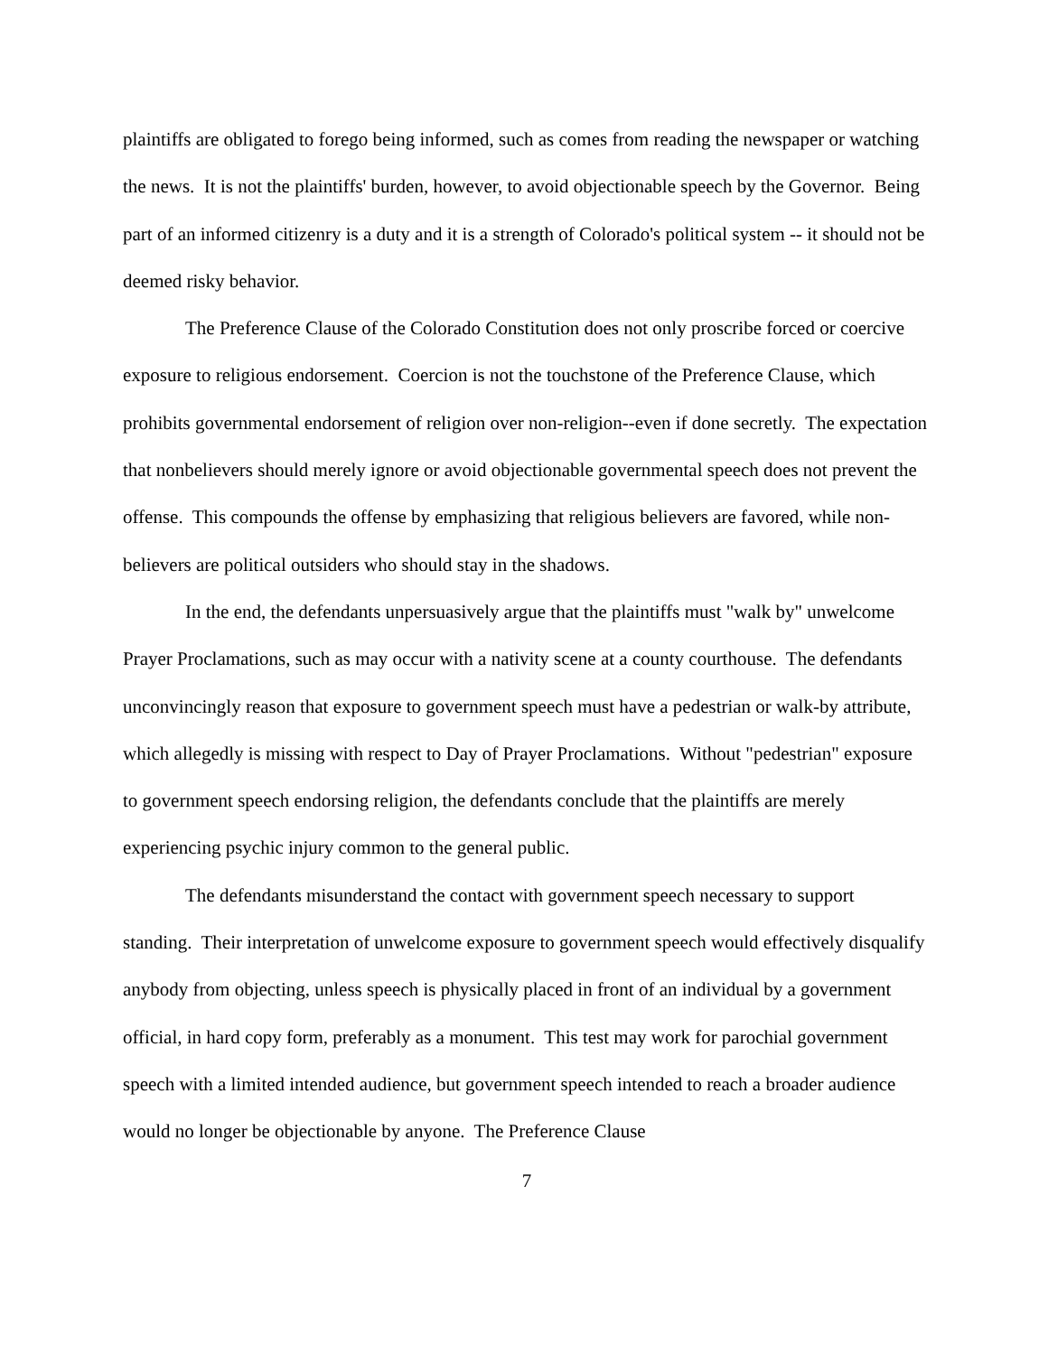plaintiffs are obligated to forego being informed, such as comes from reading the newspaper or watching the news. It is not the plaintiffs' burden, however, to avoid objectionable speech by the Governor. Being part of an informed citizenry is a duty and it is a strength of Colorado's political system -- it should not be deemed risky behavior.
The Preference Clause of the Colorado Constitution does not only proscribe forced or coercive exposure to religious endorsement. Coercion is not the touchstone of the Preference Clause, which prohibits governmental endorsement of religion over non-religion--even if done secretly. The expectation that nonbelievers should merely ignore or avoid objectionable governmental speech does not prevent the offense. This compounds the offense by emphasizing that religious believers are favored, while non-believers are political outsiders who should stay in the shadows.
In the end, the defendants unpersuasively argue that the plaintiffs must "walk by" unwelcome Prayer Proclamations, such as may occur with a nativity scene at a county courthouse. The defendants unconvincingly reason that exposure to government speech must have a pedestrian or walk-by attribute, which allegedly is missing with respect to Day of Prayer Proclamations. Without "pedestrian" exposure to government speech endorsing religion, the defendants conclude that the plaintiffs are merely experiencing psychic injury common to the general public.
The defendants misunderstand the contact with government speech necessary to support standing. Their interpretation of unwelcome exposure to government speech would effectively disqualify anybody from objecting, unless speech is physically placed in front of an individual by a government official, in hard copy form, preferably as a monument. This test may work for parochial government speech with a limited intended audience, but government speech intended to reach a broader audience would no longer be objectionable by anyone. The Preference Clause
7